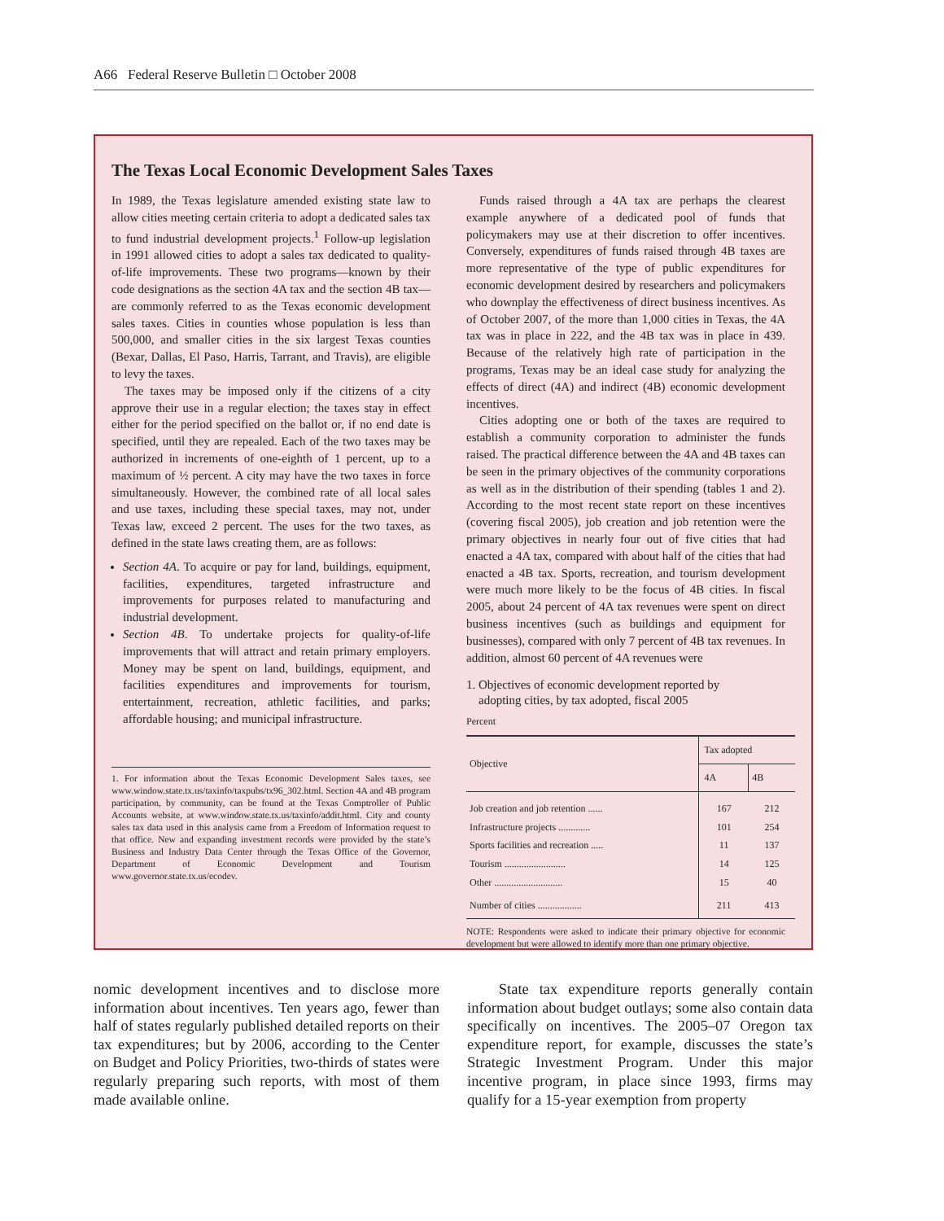A66 Federal Reserve Bulletin □ October 2008
The Texas Local Economic Development Sales Taxes
In 1989, the Texas legislature amended existing state law to allow cities meeting certain criteria to adopt a dedicated sales tax to fund industrial development projects.<sup>1</sup> Follow-up legislation in 1991 allowed cities to adopt a sales tax dedicated to quality-of-life improvements. These two programs—known by their code designations as the section 4A tax and the section 4B tax—are commonly referred to as the Texas economic development sales taxes. Cities in counties whose population is less than 500,000, and smaller cities in the six largest Texas counties (Bexar, Dallas, El Paso, Harris, Tarrant, and Travis), are eligible to levy the taxes.
The taxes may be imposed only if the citizens of a city approve their use in a regular election; the taxes stay in effect either for the period specified on the ballot or, if no end date is specified, until they are repealed. Each of the two taxes may be authorized in increments of one-eighth of 1 percent, up to a maximum of ½ percent. A city may have the two taxes in force simultaneously. However, the combined rate of all local sales and use taxes, including these special taxes, may not, under Texas law, exceed 2 percent. The uses for the two taxes, as defined in the state laws creating them, are as follows:
Section 4A. To acquire or pay for land, buildings, equipment, facilities, expenditures, targeted infrastructure and improvements for purposes related to manufacturing and industrial development.
Section 4B. To undertake projects for quality-of-life improvements that will attract and retain primary employers. Money may be spent on land, buildings, equipment, and facilities expenditures and improvements for tourism, entertainment, recreation, athletic facilities, and parks; affordable housing; and municipal infrastructure.
1. For information about the Texas Economic Development Sales taxes, see www.window.state.tx.us/taxinfo/taxpubs/tx96_302.html. Section 4A and 4B program participation, by community, can be found at the Texas Comptroller of Public Accounts website, at www.window.state.tx.us/taxinfo/addit.html. City and county sales tax data used in this analysis came from a Freedom of Information request to that office. New and expanding investment records were provided by the state’s Business and Industry Data Center through the Texas Office of the Governor, Department of Economic Development and Tourism www.governor.state.tx.us/ecodev.
Funds raised through a 4A tax are perhaps the clearest example anywhere of a dedicated pool of funds that policymakers may use at their discretion to offer incentives. Conversely, expenditures of funds raised through 4B taxes are more representative of the type of public expenditures for economic development desired by researchers and policymakers who downplay the effectiveness of direct business incentives. As of October 2007, of the more than 1,000 cities in Texas, the 4A tax was in place in 222, and the 4B tax was in place in 439. Because of the relatively high rate of participation in the programs, Texas may be an ideal case study for analyzing the effects of direct (4A) and indirect (4B) economic development incentives.
Cities adopting one or both of the taxes are required to establish a community corporation to administer the funds raised. The practical difference between the 4A and 4B taxes can be seen in the primary objectives of the community corporations as well as in the distribution of their spending (tables 1 and 2). According to the most recent state report on these incentives (covering fiscal 2005), job creation and job retention were the primary objectives in nearly four out of five cities that had enacted a 4A tax, compared with about half of the cities that had enacted a 4B tax. Sports, recreation, and tourism development were much more likely to be the focus of 4B cities. In fiscal 2005, about 24 percent of 4A tax revenues were spent on direct business incentives (such as buildings and equipment for businesses), compared with only 7 percent of 4B tax revenues. In addition, almost 60 percent of 4A revenues were
1. Objectives of economic development reported by
adopting cities, by tax adopted, fiscal 2005
Percent
| Objective | Tax adopted | |
| --- | --- | --- |
| | 4A | 4B |
| Job creation and job retention ...... | 167 | 212 |
| Infrastructure projects ............. | 101 | 254 |
| Sports facilities and recreation ..... | 11 | 137 |
| Tourism ......................... | 14 | 125 |
| Other ............................ | 15 | 40 |
| Number of cities .................. | 211 | 413 |
NOTE: Respondents were asked to indicate their primary objective for economic development but were allowed to identify more than one primary objective.
nomic development incentives and to disclose more information about incentives. Ten years ago, fewer than half of states regularly published detailed reports on their tax expenditures; but by 2006, according to the Center on Budget and Policy Priorities, two-thirds of states were regularly preparing such reports, with most of them made available online.
State tax expenditure reports generally contain information about budget outlays; some also contain data specifically on incentives. The 2005–07 Oregon tax expenditure report, for example, discusses the state’s Strategic Investment Program. Under this major incentive program, in place since 1993, firms may qualify for a 15-year exemption from property